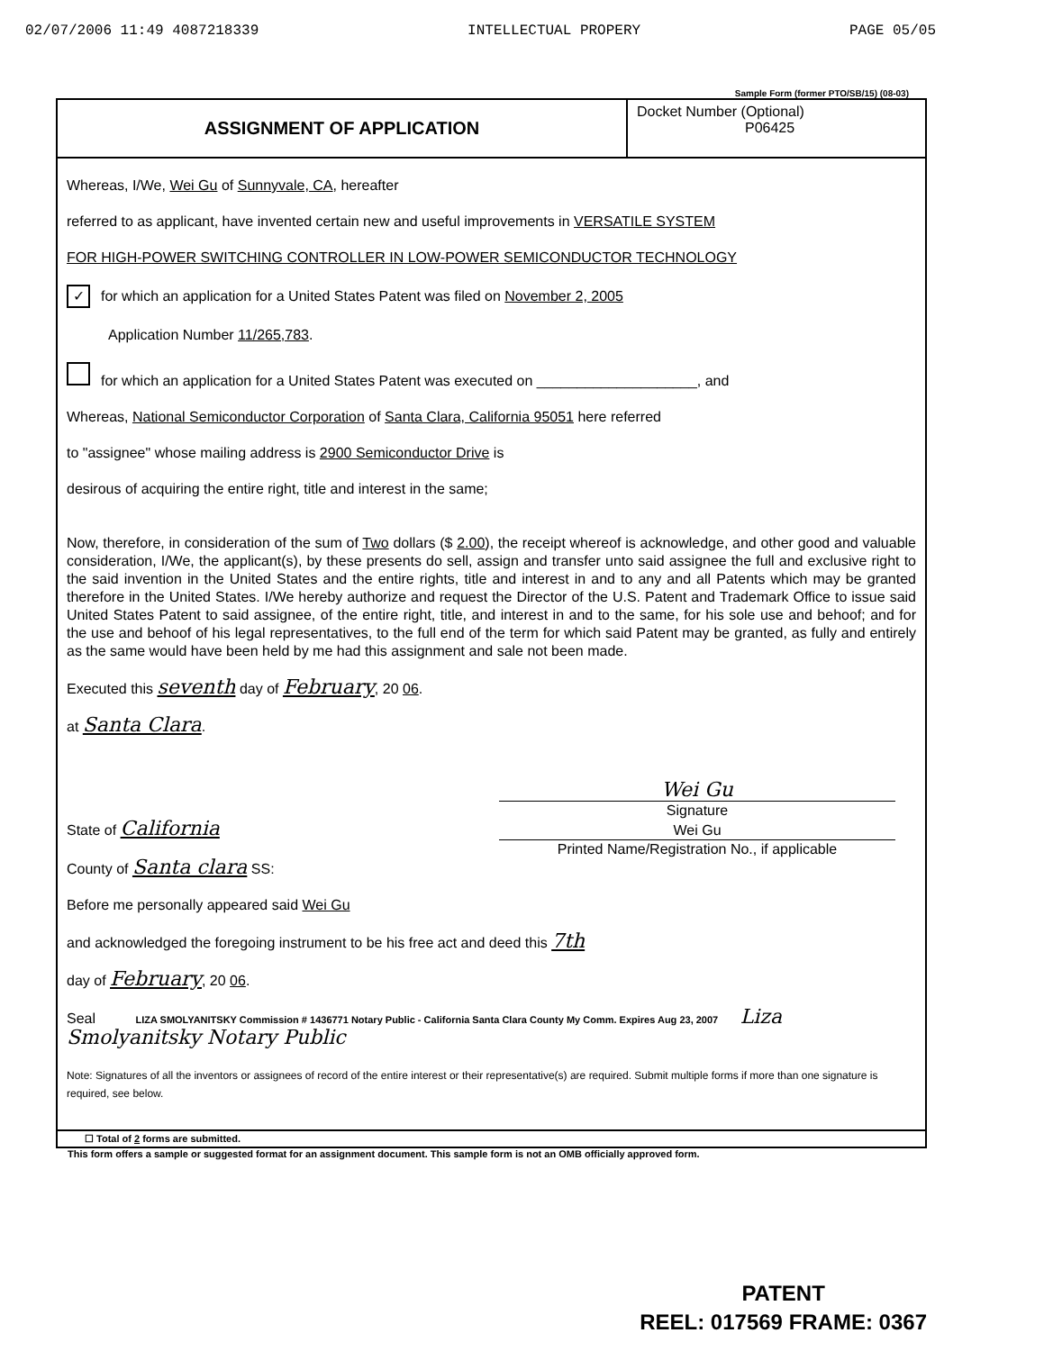02/07/2006 11:49 4087218339 INTELLECTUAL PROPERY PAGE 05/05
Sample Form (former PTO/SB/15) (08-03)
ASSIGNMENT OF APPLICATION
Docket Number (Optional)
P06425
Whereas, I/We, Wei Gu of Sunnyvale, CA, hereafter
referred to as applicant, have invented certain new and useful improvements in VERSATILE SYSTEM
FOR HIGH-POWER SWITCHING CONTROLLER IN LOW-POWER SEMICONDUCTOR TECHNOLOGY
✓ for which an application for a United States Patent was filed on November 2, 2005
Application Number 11/265,783.
for which an application for a United States Patent was executed on ____________________, and
Whereas, National Semiconductor Corporation of Santa Clara, California 95051 here referred
to "assignee" whose mailing address is 2900 Semiconductor Drive is
desirous of acquiring the entire right, title and interest in the same;
Now, therefore, in consideration of the sum of Two dollars ($ 2.00), the receipt whereof is acknowledge, and other good and valuable consideration, I/We, the applicant(s), by these presents do sell, assign and transfer unto said assignee the full and exclusive right to the said invention in the United States and the entire rights, title and interest in and to any and all Patents which may be granted therefore in the United States. I/We hereby authorize and request the Director of the U.S. Patent and Trademark Office to issue said United States Patent to said assignee, of the entire right, title, and interest in and to the same, for his sole use and behoof; and for the use and behoof of his legal representatives, to the full end of the term for which said Patent may be granted, as fully and entirely as the same would have been held by me had this assignment and sale not been made.
Executed this seventh day of February, 20 06.
at Santa Clara.
Wei Gu
Signature
State of California
Wei Gu
Printed Name/Registration No., if applicable
County of Santa clara SS:
Before me personally appeared said Wei Gu
and acknowledged the foregoing instrument to be his free act and deed this 7th
day of February, 20 06.
Seal LIZA SMOLYANITSKY Commission # 1436771 Notary Public - California Santa Clara County My Comm. Expires Aug 23, 2007 Liza Smolyanitsky Notary Public
Note: Signatures of all the inventors or assignees of record of the entire interest or their representative(s) are required. Submit multiple forms if more than one signature is required, see below.
☐ Total of 2 forms are submitted.
This form offers a sample or suggested format for an assignment document. This sample form is not an OMB officially approved form.
PATENT
REEL: 017569 FRAME: 0367